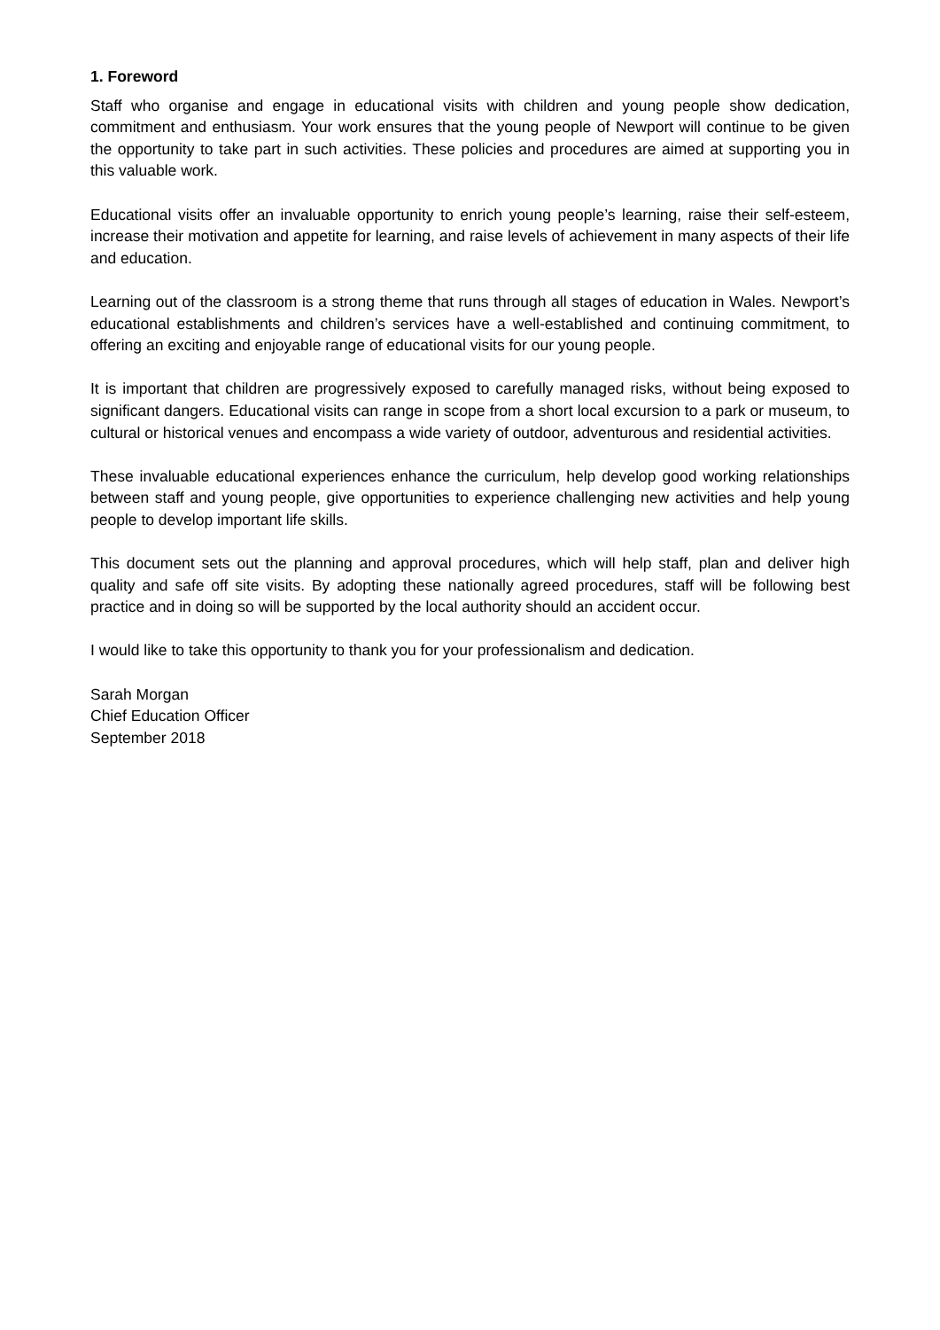1. Foreword
Staff who organise and engage in educational visits with children and young people show dedication, commitment and enthusiasm. Your work ensures that the young people of Newport will continue to be given the opportunity to take part in such activities. These policies and procedures are aimed at supporting you in this valuable work.
Educational visits offer an invaluable opportunity to enrich young people’s learning, raise their self-esteem, increase their motivation and appetite for learning, and raise levels of achievement in many aspects of their life and education.
Learning out of the classroom is a strong theme that runs through all stages of education in Wales. Newport’s educational establishments and children’s services have a well-established and continuing commitment, to offering an exciting and enjoyable range of educational visits for our young people.
It is important that children are progressively exposed to carefully managed risks, without being exposed to significant dangers. Educational visits can range in scope from a short local excursion to a park or museum, to cultural or historical venues and encompass a wide variety of outdoor, adventurous and residential activities.
These invaluable educational experiences enhance the curriculum, help develop good working relationships between staff and young people, give opportunities to experience challenging new activities and help young people to develop important life skills.
This document sets out the planning and approval procedures, which will help staff, plan and deliver high quality and safe off site visits. By adopting these nationally agreed procedures, staff will be following best practice and in doing so will be supported by the local authority should an accident occur.
I would like to take this opportunity to thank you for your professionalism and dedication.
Sarah Morgan
Chief Education Officer
September 2018